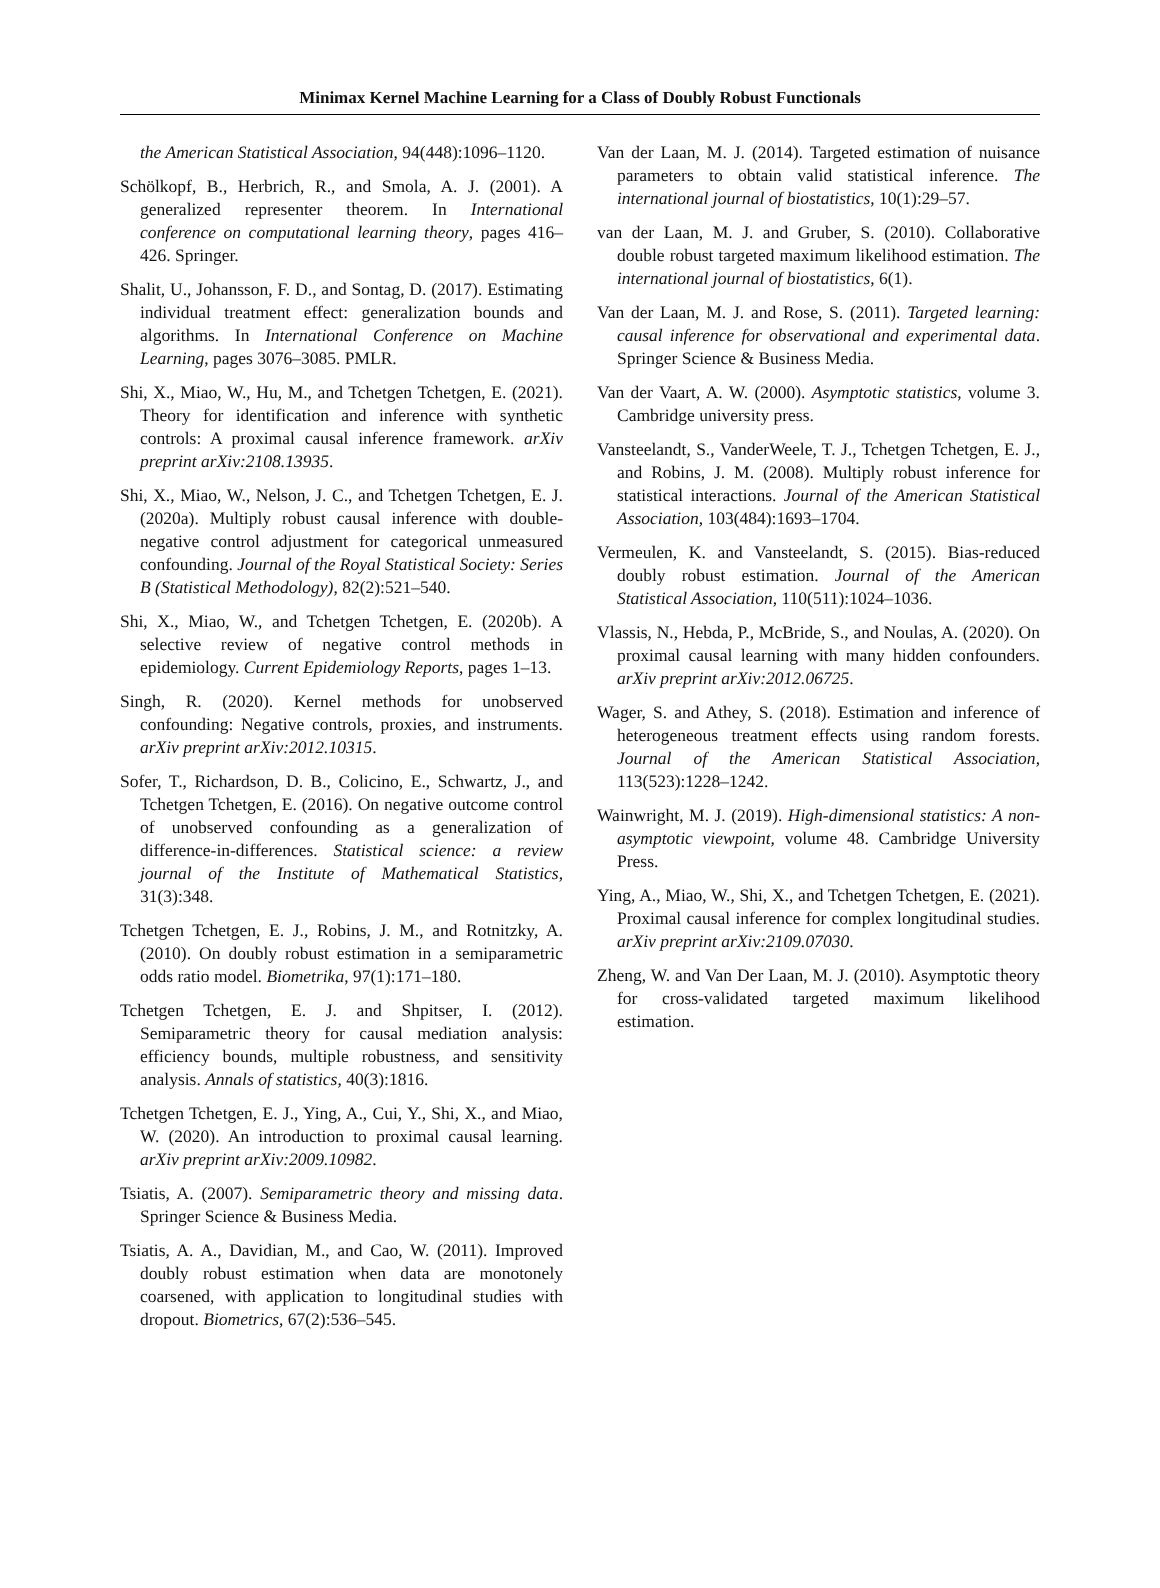Minimax Kernel Machine Learning for a Class of Doubly Robust Functionals
the American Statistical Association, 94(448):1096–1120.
Schölkopf, B., Herbrich, R., and Smola, A. J. (2001). A generalized representer theorem. In International conference on computational learning theory, pages 416–426. Springer.
Shalit, U., Johansson, F. D., and Sontag, D. (2017). Estimating individual treatment effect: generalization bounds and algorithms. In International Conference on Machine Learning, pages 3076–3085. PMLR.
Shi, X., Miao, W., Hu, M., and Tchetgen Tchetgen, E. (2021). Theory for identification and inference with synthetic controls: A proximal causal inference framework. arXiv preprint arXiv:2108.13935.
Shi, X., Miao, W., Nelson, J. C., and Tchetgen Tchetgen, E. J. (2020a). Multiply robust causal inference with double-negative control adjustment for categorical unmeasured confounding. Journal of the Royal Statistical Society: Series B (Statistical Methodology), 82(2):521–540.
Shi, X., Miao, W., and Tchetgen Tchetgen, E. (2020b). A selective review of negative control methods in epidemiology. Current Epidemiology Reports, pages 1–13.
Singh, R. (2020). Kernel methods for unobserved confounding: Negative controls, proxies, and instruments. arXiv preprint arXiv:2012.10315.
Sofer, T., Richardson, D. B., Colicino, E., Schwartz, J., and Tchetgen Tchetgen, E. (2016). On negative outcome control of unobserved confounding as a generalization of difference-in-differences. Statistical science: a review journal of the Institute of Mathematical Statistics, 31(3):348.
Tchetgen Tchetgen, E. J., Robins, J. M., and Rotnitzky, A. (2010). On doubly robust estimation in a semiparametric odds ratio model. Biometrika, 97(1):171–180.
Tchetgen Tchetgen, E. J. and Shpitser, I. (2012). Semiparametric theory for causal mediation analysis: efficiency bounds, multiple robustness, and sensitivity analysis. Annals of statistics, 40(3):1816.
Tchetgen Tchetgen, E. J., Ying, A., Cui, Y., Shi, X., and Miao, W. (2020). An introduction to proximal causal learning. arXiv preprint arXiv:2009.10982.
Tsiatis, A. (2007). Semiparametric theory and missing data. Springer Science & Business Media.
Tsiatis, A. A., Davidian, M., and Cao, W. (2011). Improved doubly robust estimation when data are monotonely coarsened, with application to longitudinal studies with dropout. Biometrics, 67(2):536–545.
Van der Laan, M. J. (2014). Targeted estimation of nuisance parameters to obtain valid statistical inference. The international journal of biostatistics, 10(1):29–57.
van der Laan, M. J. and Gruber, S. (2010). Collaborative double robust targeted maximum likelihood estimation. The international journal of biostatistics, 6(1).
Van der Laan, M. J. and Rose, S. (2011). Targeted learning: causal inference for observational and experimental data. Springer Science & Business Media.
Van der Vaart, A. W. (2000). Asymptotic statistics, volume 3. Cambridge university press.
Vansteelandt, S., VanderWeele, T. J., Tchetgen Tchetgen, E. J., and Robins, J. M. (2008). Multiply robust inference for statistical interactions. Journal of the American Statistical Association, 103(484):1693–1704.
Vermeulen, K. and Vansteelandt, S. (2015). Bias-reduced doubly robust estimation. Journal of the American Statistical Association, 110(511):1024–1036.
Vlassis, N., Hebda, P., McBride, S., and Noulas, A. (2020). On proximal causal learning with many hidden confounders. arXiv preprint arXiv:2012.06725.
Wager, S. and Athey, S. (2018). Estimation and inference of heterogeneous treatment effects using random forests. Journal of the American Statistical Association, 113(523):1228–1242.
Wainwright, M. J. (2019). High-dimensional statistics: A non-asymptotic viewpoint, volume 48. Cambridge University Press.
Ying, A., Miao, W., Shi, X., and Tchetgen Tchetgen, E. (2021). Proximal causal inference for complex longitudinal studies. arXiv preprint arXiv:2109.07030.
Zheng, W. and Van Der Laan, M. J. (2010). Asymptotic theory for cross-validated targeted maximum likelihood estimation.